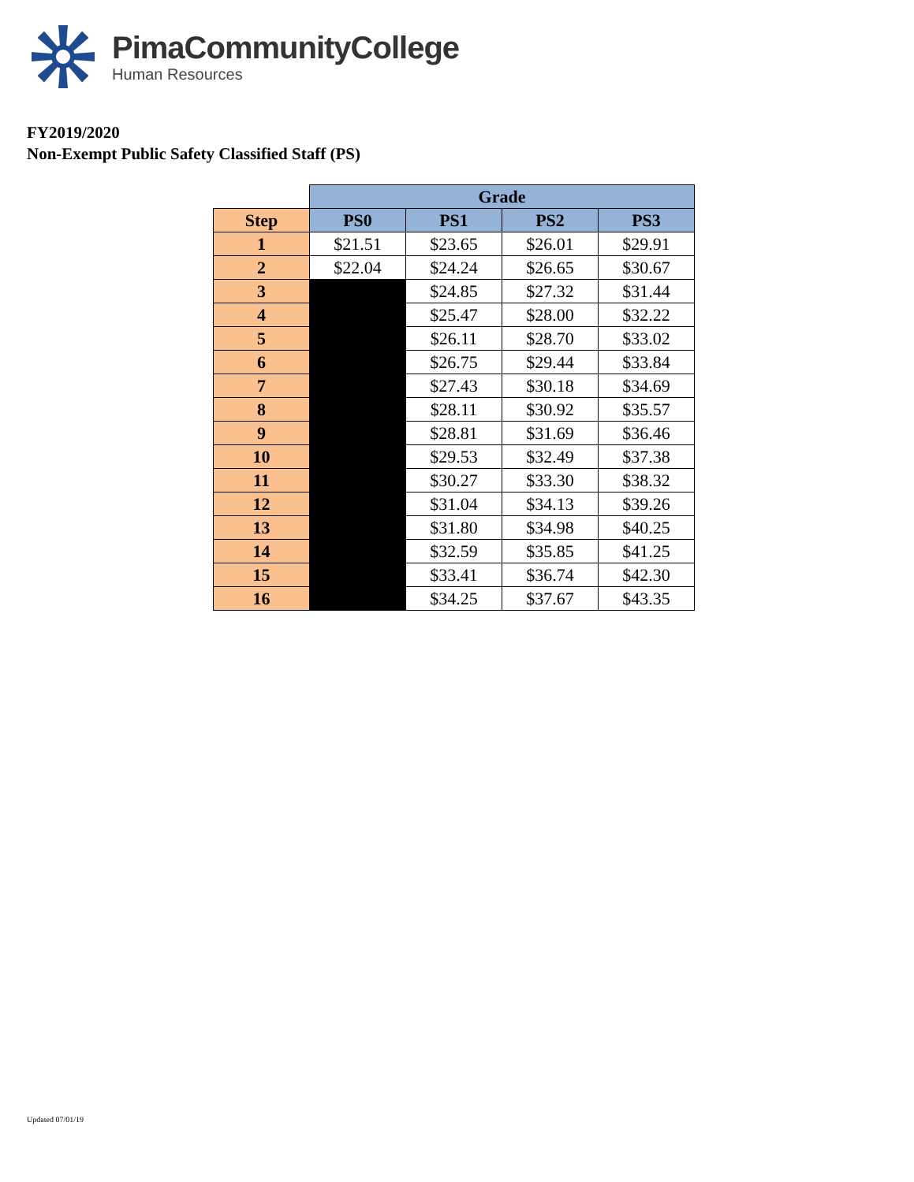PimaCommunityCollege
Human Resources
FY2019/2020
Non-Exempt Public Safety Classified Staff (PS)
| | Grade | | | |
| Step | PS0 | PS1 | PS2 | PS3 |
| 1 | $21.51 | $23.65 | $26.01 | $29.91 |
| 2 | $22.04 | $24.24 | $26.65 | $30.67 |
| 3 | | $24.85 | $27.32 | $31.44 |
| 4 | | $25.47 | $28.00 | $32.22 |
| 5 | | $26.11 | $28.70 | $33.02 |
| 6 | | $26.75 | $29.44 | $33.84 |
| 7 | | $27.43 | $30.18 | $34.69 |
| 8 | | $28.11 | $30.92 | $35.57 |
| 9 | | $28.81 | $31.69 | $36.46 |
| 10 | | $29.53 | $32.49 | $37.38 |
| 11 | | $30.27 | $33.30 | $38.32 |
| 12 | | $31.04 | $34.13 | $39.26 |
| 13 | | $31.80 | $34.98 | $40.25 |
| 14 | | $32.59 | $35.85 | $41.25 |
| 15 | | $33.41 | $36.74 | $42.30 |
| 16 | | $34.25 | $37.67 | $43.35 |
Updated 07/01/19